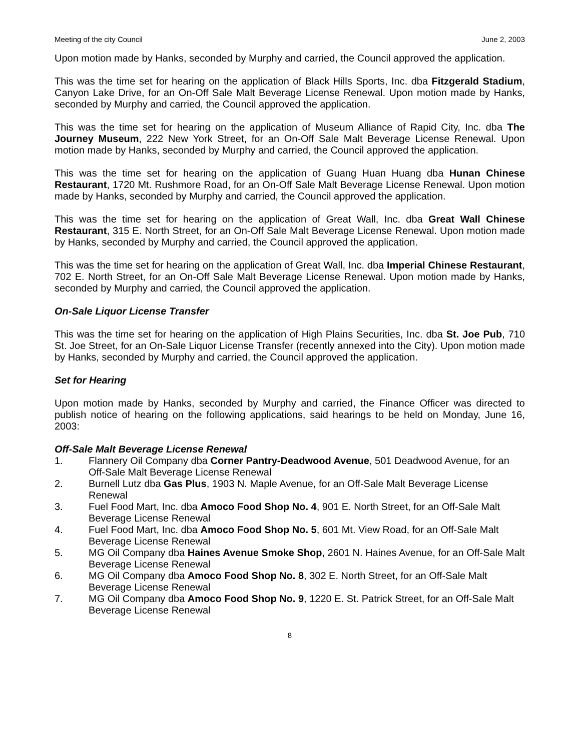Meeting of the city Council June 2, 2003
Upon motion made by Hanks, seconded by Murphy and carried, the Council approved the application.
This was the time set for hearing on the application of Black Hills Sports, Inc. dba Fitzgerald Stadium, Canyon Lake Drive, for an On-Off Sale Malt Beverage License Renewal. Upon motion made by Hanks, seconded by Murphy and carried, the Council approved the application.
This was the time set for hearing on the application of Museum Alliance of Rapid City, Inc. dba The Journey Museum, 222 New York Street, for an On-Off Sale Malt Beverage License Renewal. Upon motion made by Hanks, seconded by Murphy and carried, the Council approved the application.
This was the time set for hearing on the application of Guang Huan Huang dba Hunan Chinese Restaurant, 1720 Mt. Rushmore Road, for an On-Off Sale Malt Beverage License Renewal. Upon motion made by Hanks, seconded by Murphy and carried, the Council approved the application.
This was the time set for hearing on the application of Great Wall, Inc. dba Great Wall Chinese Restaurant, 315 E. North Street, for an On-Off Sale Malt Beverage License Renewal. Upon motion made by Hanks, seconded by Murphy and carried, the Council approved the application.
This was the time set for hearing on the application of Great Wall, Inc. dba Imperial Chinese Restaurant, 702 E. North Street, for an On-Off Sale Malt Beverage License Renewal. Upon motion made by Hanks, seconded by Murphy and carried, the Council approved the application.
On-Sale Liquor License Transfer
This was the time set for hearing on the application of High Plains Securities, Inc. dba St. Joe Pub, 710 St. Joe Street, for an On-Sale Liquor License Transfer (recently annexed into the City). Upon motion made by Hanks, seconded by Murphy and carried, the Council approved the application.
Set for Hearing
Upon motion made by Hanks, seconded by Murphy and carried, the Finance Officer was directed to publish notice of hearing on the following applications, said hearings to be held on Monday, June 16, 2003:
Off-Sale Malt Beverage License Renewal
1. Flannery Oil Company dba Corner Pantry-Deadwood Avenue, 501 Deadwood Avenue, for an Off-Sale Malt Beverage License Renewal
2. Burnell Lutz dba Gas Plus, 1903 N. Maple Avenue, for an Off-Sale Malt Beverage License Renewal
3. Fuel Food Mart, Inc. dba Amoco Food Shop No. 4, 901 E. North Street, for an Off-Sale Malt Beverage License Renewal
4. Fuel Food Mart, Inc. dba Amoco Food Shop No. 5, 601 Mt. View Road, for an Off-Sale Malt Beverage License Renewal
5. MG Oil Company dba Haines Avenue Smoke Shop, 2601 N. Haines Avenue, for an Off-Sale Malt Beverage License Renewal
6. MG Oil Company dba Amoco Food Shop No. 8, 302 E. North Street, for an Off-Sale Malt Beverage License Renewal
7. MG Oil Company dba Amoco Food Shop No. 9, 1220 E. St. Patrick Street, for an Off-Sale Malt Beverage License Renewal
8